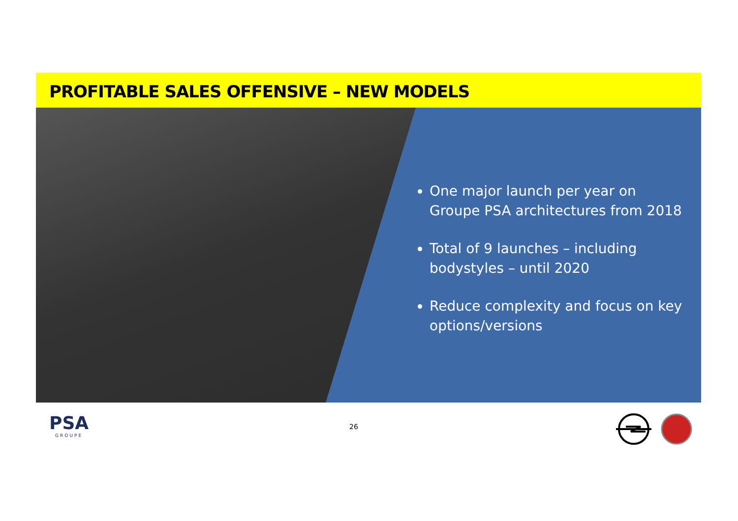PROFITABLE SALES OFFENSIVE – NEW MODELS
One major launch per year on Groupe PSA architectures from 2018
Total of 9 launches – including bodystyles – until 2020
Reduce complexity and focus on key options/versions
PSA
GROUPE
26